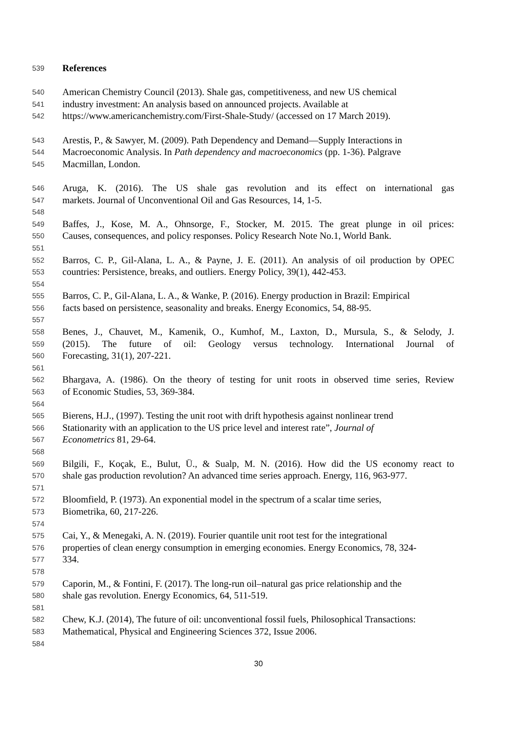539 References
540 American Chemistry Council (2013). Shale gas, competitiveness, and new US chemical
541 industry investment: An analysis based on announced projects. Available at
542 https://www.americanchemistry.com/First-Shale-Study/ (accessed on 17 March 2019).
543 Arestis, P., & Sawyer, M. (2009). Path Dependency and Demand—Supply Interactions in
544 Macroeconomic Analysis. In Path dependency and macroeconomics (pp. 1-36). Palgrave
545 Macmillan, London.
546 Aruga, K. (2016). The US shale gas revolution and its effect on international gas
547 markets. Journal of Unconventional Oil and Gas Resources, 14, 1-5.
548
549 Baffes, J., Kose, M. A., Ohnsorge, F., Stocker, M. 2015. The great plunge in oil prices:
550 Causes, consequences, and policy responses. Policy Research Note No.1, World Bank.
551
552 Barros, C. P., Gil-Alana, L. A., & Payne, J. E. (2011). An analysis of oil production by OPEC
553 countries: Persistence, breaks, and outliers. Energy Policy, 39(1), 442-453.
554
555 Barros, C. P., Gil-Alana, L. A., & Wanke, P. (2016). Energy production in Brazil: Empirical
556 facts based on persistence, seasonality and breaks. Energy Economics, 54, 88-95.
557
558 Benes, J., Chauvet, M., Kamenik, O., Kumhof, M., Laxton, D., Mursula, S., & Selody, J.
559 (2015). The future of oil: Geology versus technology. International Journal of
560 Forecasting, 31(1), 207-221.
561
562 Bhargava, A. (1986). On the theory of testing for unit roots in observed time series, Review
563 of Economic Studies, 53, 369-384.
564
565 Bierens, H.J., (1997). Testing the unit root with drift hypothesis against nonlinear trend
566 Stationarity with an application to the US price level and interest rate”, Journal of
567 Econometrics 81, 29-64.
568
569 Bilgili, F., Koçak, E., Bulut, Ü., & Sualp, M. N. (2016). How did the US economy react to
570 shale gas production revolution? An advanced time series approach. Energy, 116, 963-977.
571
572 Bloomfield, P. (1973). An exponential model in the spectrum of a scalar time series,
573 Biometrika, 60, 217-226.
574
575 Cai, Y., & Menegaki, A. N. (2019). Fourier quantile unit root test for the integrational
576 properties of clean energy consumption in emerging economies. Energy Economics, 78, 324-
577 334.
578
579 Caporin, M., & Fontini, F. (2017). The long-run oil–natural gas price relationship and the
580 shale gas revolution. Energy Economics, 64, 511-519.
581
582 Chew, K.J. (2014), The future of oil: unconventional fossil fuels, Philosophical Transactions:
583 Mathematical, Physical and Engineering Sciences 372, Issue 2006.
584
30